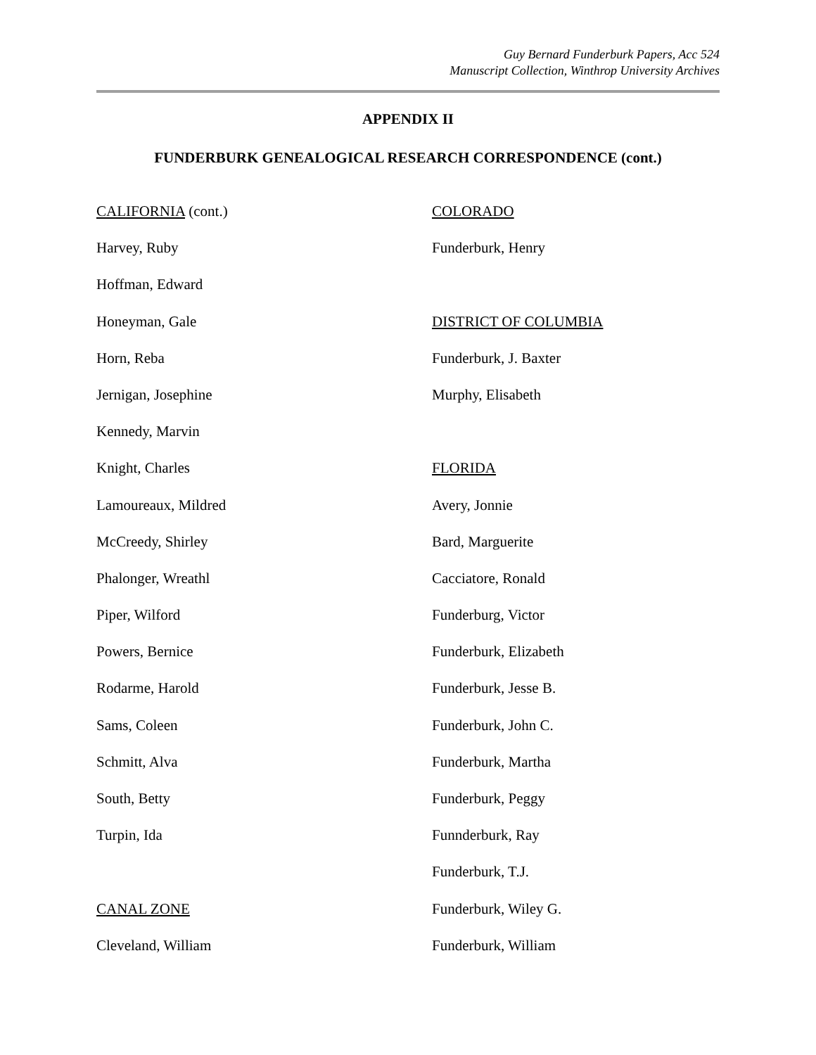Guy Bernard Funderburk Papers, Acc 524
Manuscript Collection, Winthrop University Archives
APPENDIX II
FUNDERBURK GENEALOGICAL RESEARCH CORRESPONDENCE (cont.)
CALIFORNIA (cont.)
Harvey, Ruby
Hoffman, Edward
Honeyman, Gale
Horn, Reba
Jernigan, Josephine
Kennedy, Marvin
Knight, Charles
Lamoureaux, Mildred
McCreedy, Shirley
Phalonger, Wreathl
Piper, Wilford
Powers, Bernice
Rodarme, Harold
Sams, Coleen
Schmitt, Alva
South, Betty
Turpin, Ida
CANAL ZONE
Cleveland, William
COLORADO
Funderburk, Henry
DISTRICT OF COLUMBIA
Funderburk, J. Baxter
Murphy, Elisabeth
FLORIDA
Avery, Jonnie
Bard, Marguerite
Cacciatore, Ronald
Funderburg, Victor
Funderburk, Elizabeth
Funderburk, Jesse B.
Funderburk, John C.
Funderburk, Martha
Funderburk, Peggy
Funnderburk, Ray
Funderburk, T.J.
Funderburk, Wiley G.
Funderburk, William